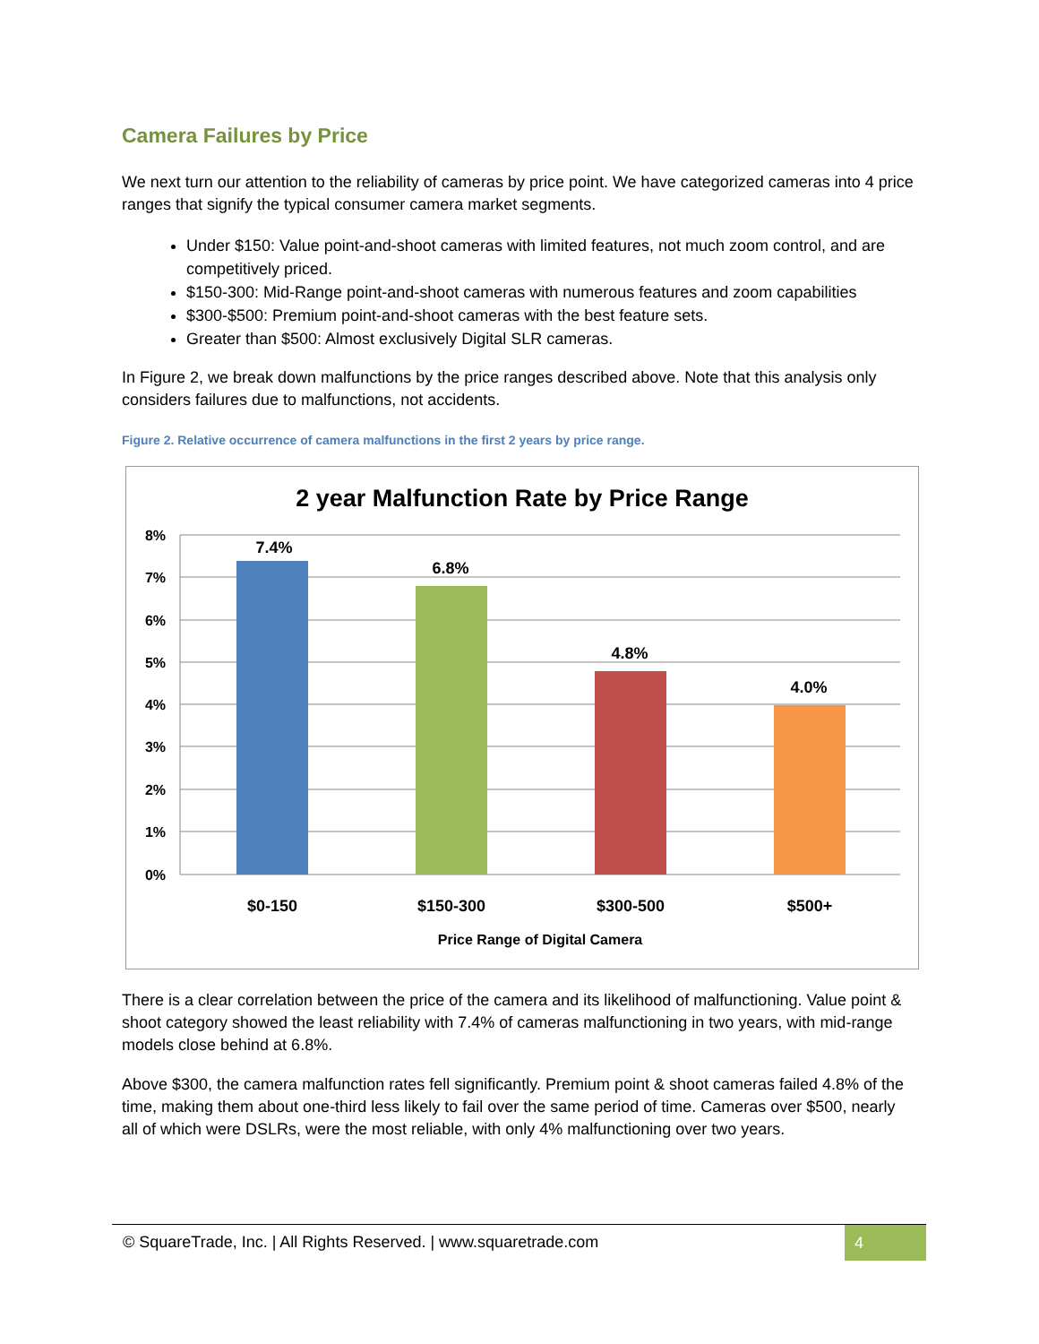Camera Failures by Price
We next turn our attention to the reliability of cameras by price point. We have categorized cameras into 4 price ranges that signify the typical consumer camera market segments.
Under $150: Value point-and-shoot cameras with limited features, not much zoom control, and are competitively priced.
$150-300: Mid-Range point-and-shoot cameras with numerous features and zoom capabilities
$300-$500: Premium point-and-shoot cameras with the best feature sets.
Greater than $500: Almost exclusively Digital SLR cameras.
In Figure 2, we break down malfunctions by the price ranges described above. Note that this analysis only considers failures due to malfunctions, not accidents.
Figure 2. Relative occurrence of camera malfunctions in the first 2 years by price range.
2 year Malfunction Rate by Price Range
8%
7%
6%
5%
4%
3%
2%
1%
0%
7.4%
6.8%
4.8%
4.0%
$0-150
$150-300
$300-500
$500+
Price Range of Digital Camera
There is a clear correlation between the price of the camera and its likelihood of malfunctioning. Value point & shoot category showed the least reliability with 7.4% of cameras malfunctioning in two years, with mid-range models close behind at 6.8%.
Above $300, the camera malfunction rates fell significantly. Premium point & shoot cameras failed 4.8% of the time, making them about one-third less likely to fail over the same period of time. Cameras over $500, nearly all of which were DSLRs, were the most reliable, with only 4% malfunctioning over two years.
© SquareTrade, Inc. | All Rights Reserved. | www.squaretrade.com 4